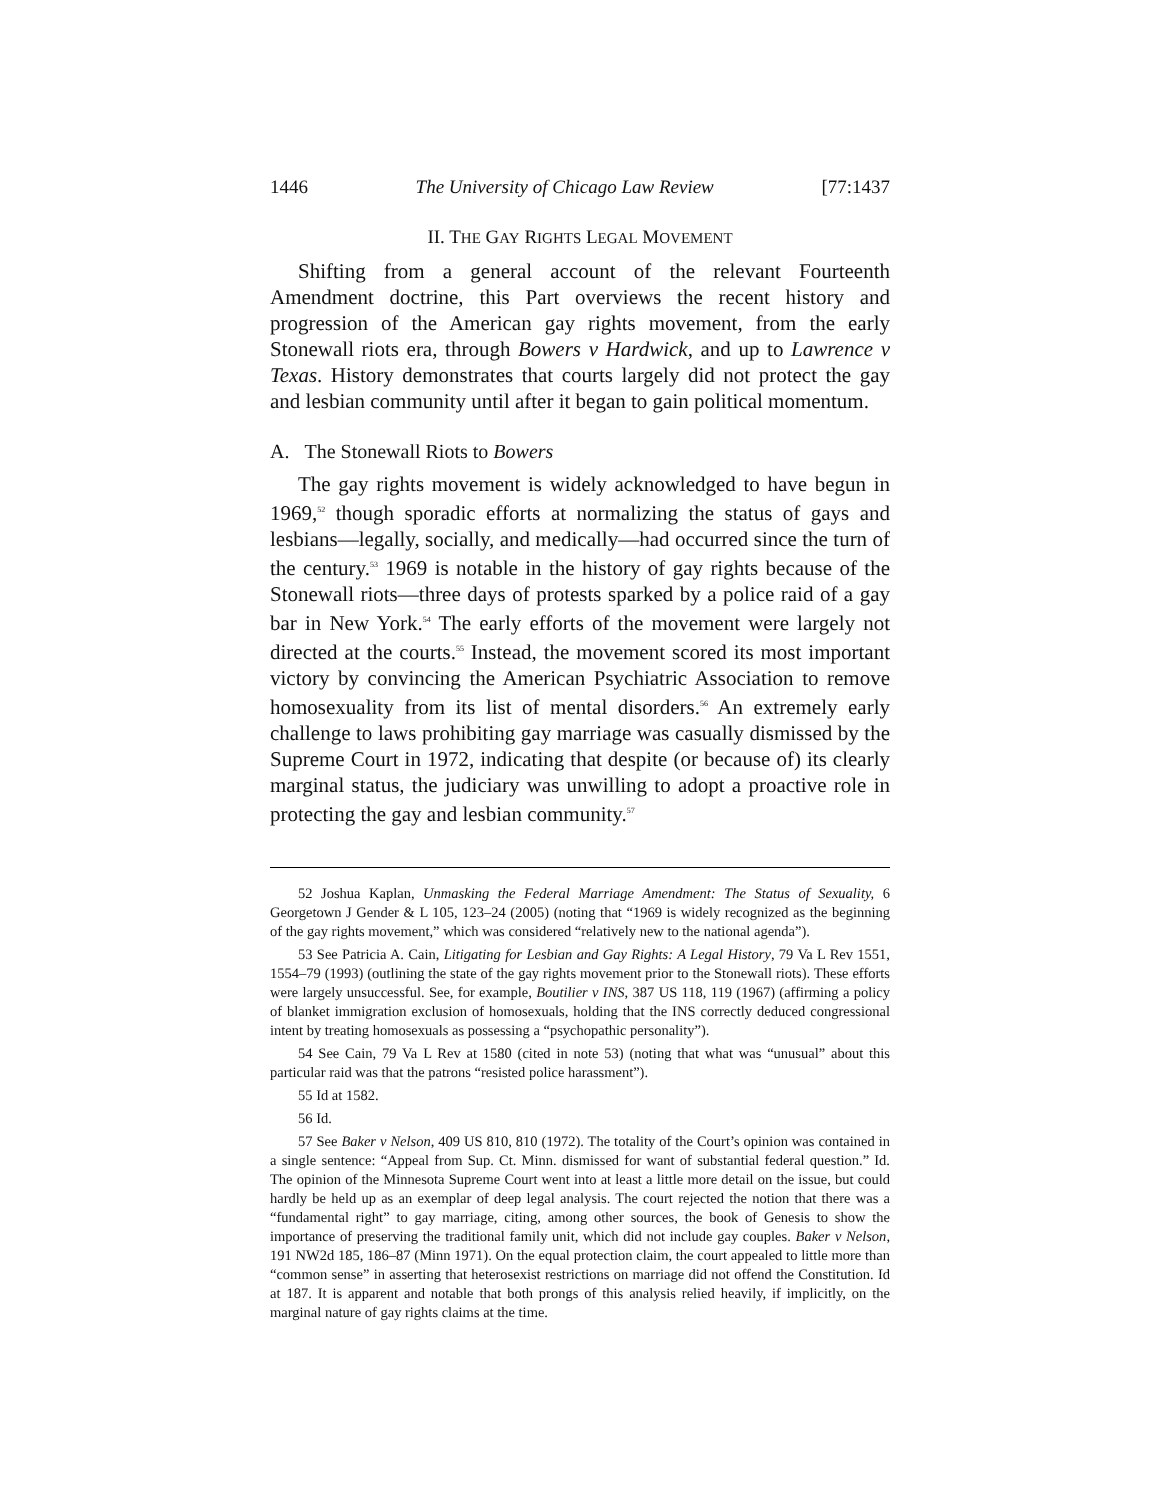1446 The University of Chicago Law Review [77:1437
II. THE GAY RIGHTS LEGAL MOVEMENT
Shifting from a general account of the relevant Fourteenth Amendment doctrine, this Part overviews the recent history and progression of the American gay rights movement, from the early Stonewall riots era, through Bowers v Hardwick, and up to Lawrence v Texas. History demonstrates that courts largely did not protect the gay and lesbian community until after it began to gain political momentum.
A. The Stonewall Riots to Bowers
The gay rights movement is widely acknowledged to have begun in 1969,<sup>52</sup> though sporadic efforts at normalizing the status of gays and lesbians—legally, socially, and medically—had occurred since the turn of the century.<sup>53</sup> 1969 is notable in the history of gay rights because of the Stonewall riots—three days of protests sparked by a police raid of a gay bar in New York.<sup>54</sup> The early efforts of the movement were largely not directed at the courts.<sup>55</sup> Instead, the movement scored its most important victory by convincing the American Psychiatric Association to remove homosexuality from its list of mental disorders.<sup>56</sup> An extremely early challenge to laws prohibiting gay marriage was casually dismissed by the Supreme Court in 1972, indicating that despite (or because of) its clearly marginal status, the judiciary was unwilling to adopt a proactive role in protecting the gay and lesbian community.<sup>57</sup>
52 Joshua Kaplan, Unmasking the Federal Marriage Amendment: The Status of Sexuality, 6 Georgetown J Gender & L 105, 123–24 (2005) (noting that “1969 is widely recognized as the beginning of the gay rights movement,” which was considered “relatively new to the national agenda”).
53 See Patricia A. Cain, Litigating for Lesbian and Gay Rights: A Legal History, 79 Va L Rev 1551, 1554–79 (1993) (outlining the state of the gay rights movement prior to the Stonewall riots). These efforts were largely unsuccessful. See, for example, Boutilier v INS, 387 US 118, 119 (1967) (affirming a policy of blanket immigration exclusion of homosexuals, holding that the INS correctly deduced congressional intent by treating homosexuals as possessing a “psychopathic personality”).
54 See Cain, 79 Va L Rev at 1580 (cited in note 53) (noting that what was “unusual” about this particular raid was that the patrons “resisted police harassment”).
55 Id at 1582.
56 Id.
57 See Baker v Nelson, 409 US 810, 810 (1972). The totality of the Court’s opinion was contained in a single sentence: “Appeal from Sup. Ct. Minn. dismissed for want of substantial federal question.” Id. The opinion of the Minnesota Supreme Court went into at least a little more detail on the issue, but could hardly be held up as an exemplar of deep legal analysis. The court rejected the notion that there was a “fundamental right” to gay marriage, citing, among other sources, the book of Genesis to show the importance of preserving the traditional family unit, which did not include gay couples. Baker v Nelson, 191 NW2d 185, 186–87 (Minn 1971). On the equal protection claim, the court appealed to little more than “common sense” in asserting that heterosexist restrictions on marriage did not offend the Constitution. Id at 187. It is apparent and notable that both prongs of this analysis relied heavily, if implicitly, on the marginal nature of gay rights claims at the time.